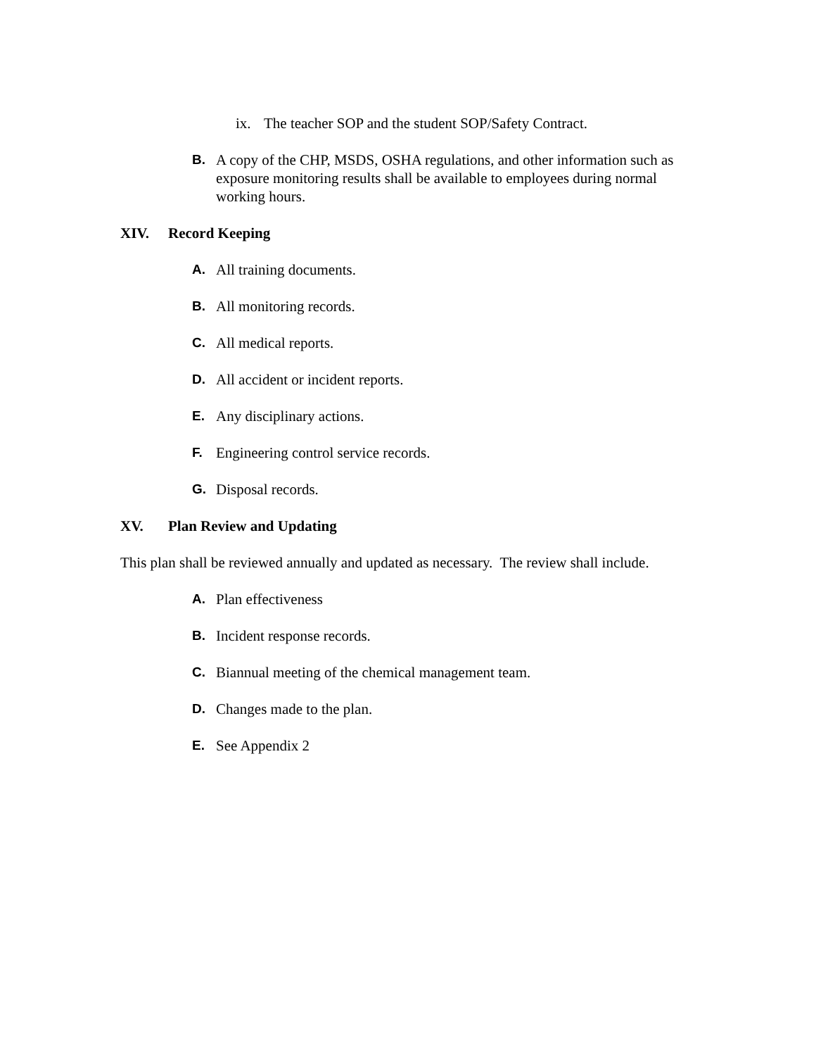ix. The teacher SOP and the student SOP/Safety Contract.
B. A copy of the CHP, MSDS, OSHA regulations, and other information such as exposure monitoring results shall be available to employees during normal working hours.
XIV. Record Keeping
A. All training documents.
B. All monitoring records.
C. All medical reports.
D. All accident or incident reports.
E. Any disciplinary actions.
F. Engineering control service records.
G. Disposal records.
XV. Plan Review and Updating
This plan shall be reviewed annually and updated as necessary. The review shall include.
A. Plan effectiveness
B. Incident response records.
C. Biannual meeting of the chemical management team.
D. Changes made to the plan.
E. See Appendix 2